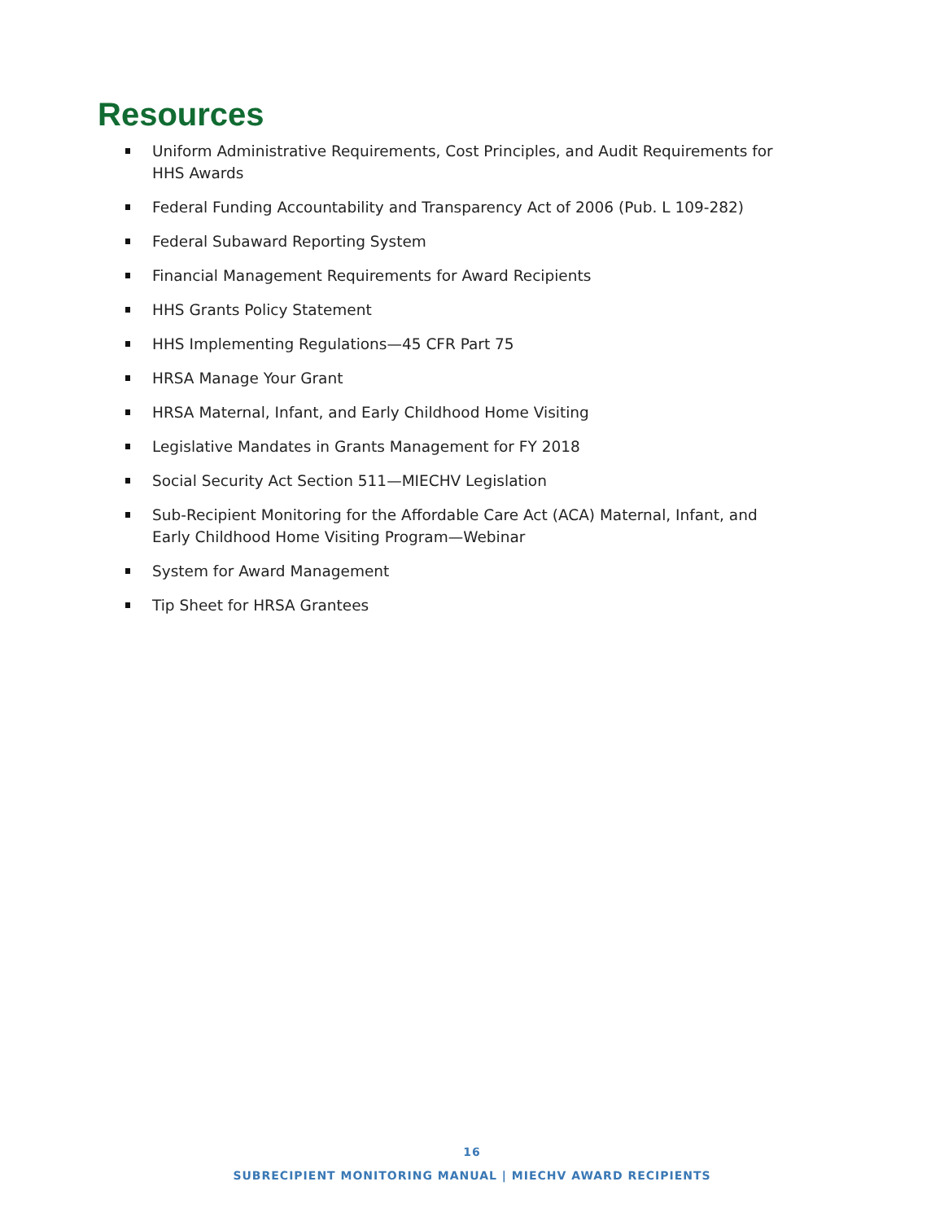Resources
Uniform Administrative Requirements, Cost Principles, and Audit Requirements for HHS Awards
Federal Funding Accountability and Transparency Act of 2006 (Pub. L 109-282)
Federal Subaward Reporting System
Financial Management Requirements for Award Recipients
HHS Grants Policy Statement
HHS Implementing Regulations—45 CFR Part 75
HRSA Manage Your Grant
HRSA Maternal, Infant, and Early Childhood Home Visiting
Legislative Mandates in Grants Management for FY 2018
Social Security Act Section 511—MIECHV Legislation
Sub-Recipient Monitoring for the Affordable Care Act (ACA) Maternal, Infant, and Early Childhood Home Visiting Program—Webinar
System for Award Management
Tip Sheet for HRSA Grantees
16
SUBRECIPIENT MONITORING MANUAL | MIECHV AWARD RECIPIENTS